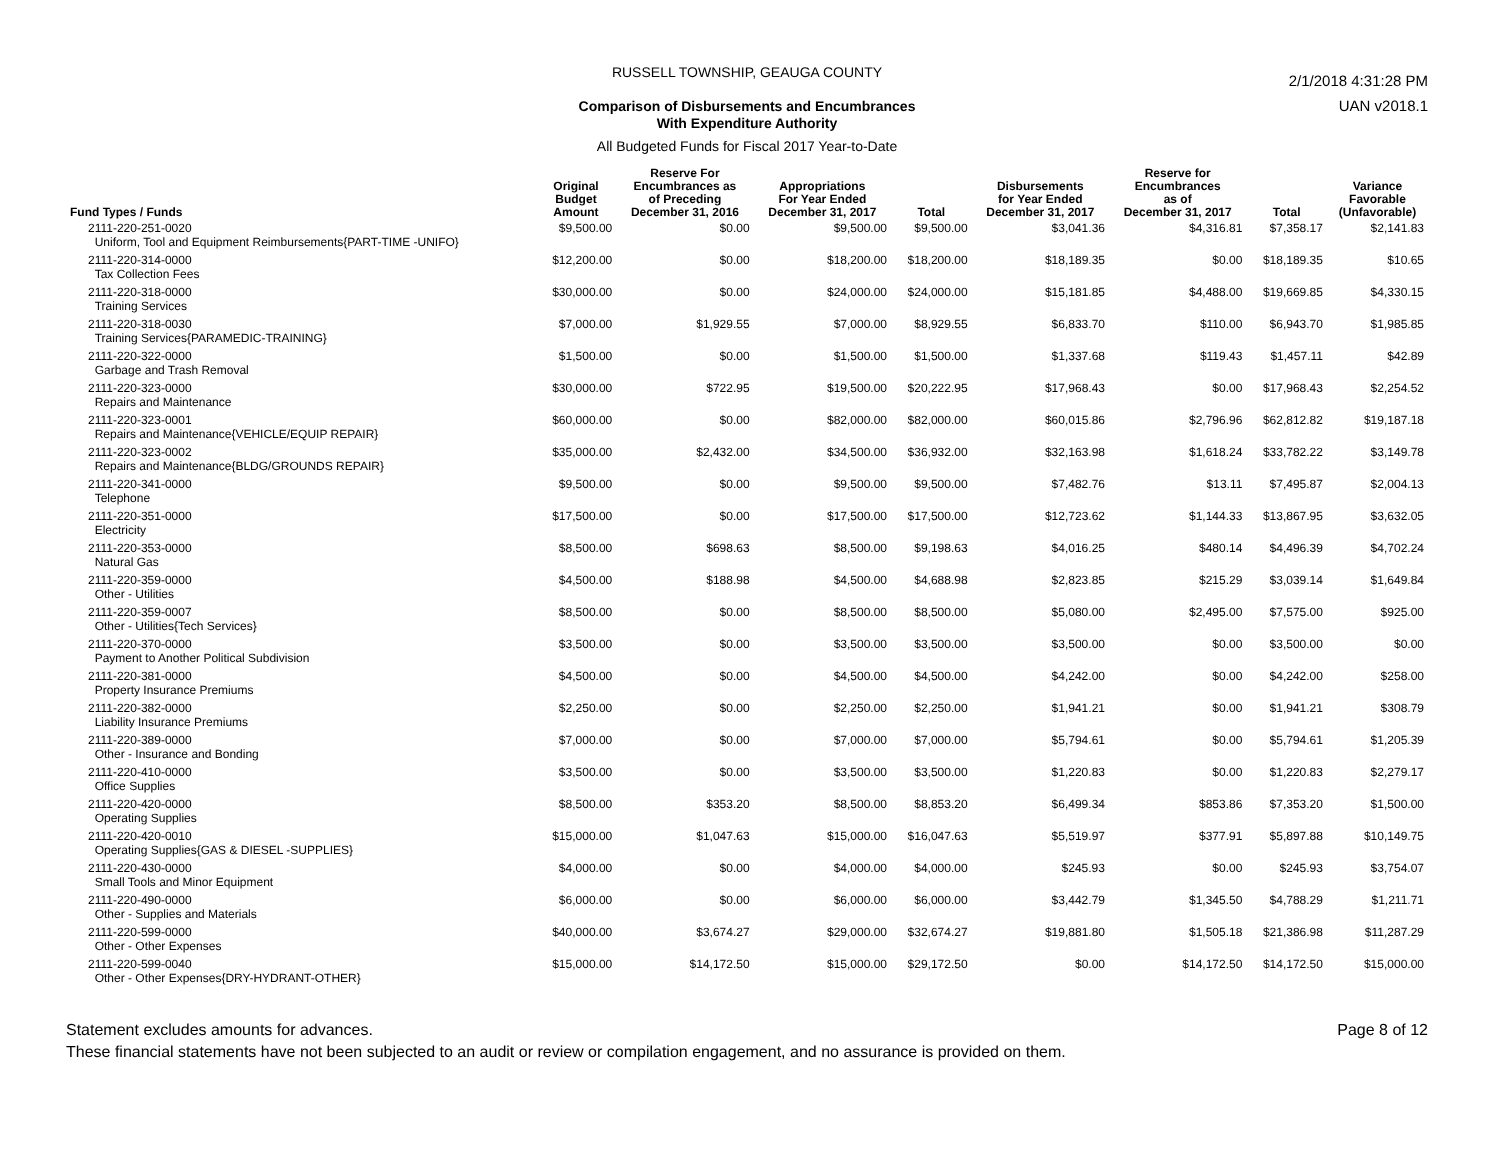2/1/2018 4:31:28 PM
UAN v2018.1
RUSSELL TOWNSHIP, GEAUGA COUNTY
Comparison of Disbursements and Encumbrances
With Expenditure Authority
All Budgeted Funds for Fiscal 2017 Year-to-Date
| Fund Types / Funds | Original Budget Amount | Reserve For Encumbrances as of Preceding December 31, 2016 | Appropriations For Year Ended December 31, 2017 | Total | Disbursements for Year Ended December 31, 2017 | Reserve for Encumbrances as of December 31, 2017 | Total | Variance Favorable (Unfavorable) |
| --- | --- | --- | --- | --- | --- | --- | --- | --- |
| 2111-220-251-0020 Uniform, Tool and Equipment Reimbursements{PART-TIME -UNIFO} | $9,500.00 | $0.00 | $9,500.00 | $9,500.00 | $3,041.36 | $4,316.81 | $7,358.17 | $2,141.83 |
| 2111-220-314-0000 Tax Collection Fees | $12,200.00 | $0.00 | $18,200.00 | $18,200.00 | $18,189.35 | $0.00 | $18,189.35 | $10.65 |
| 2111-220-318-0000 Training Services | $30,000.00 | $0.00 | $24,000.00 | $24,000.00 | $15,181.85 | $4,488.00 | $19,669.85 | $4,330.15 |
| 2111-220-318-0030 Training Services{PARAMEDIC-TRAINING} | $7,000.00 | $1,929.55 | $7,000.00 | $8,929.55 | $6,833.70 | $110.00 | $6,943.70 | $1,985.85 |
| 2111-220-322-0000 Garbage and Trash Removal | $1,500.00 | $0.00 | $1,500.00 | $1,500.00 | $1,337.68 | $119.43 | $1,457.11 | $42.89 |
| 2111-220-323-0000 Repairs and Maintenance | $30,000.00 | $722.95 | $19,500.00 | $20,222.95 | $17,968.43 | $0.00 | $17,968.43 | $2,254.52 |
| 2111-220-323-0001 Repairs and Maintenance{VEHICLE/EQUIP REPAIR} | $60,000.00 | $0.00 | $82,000.00 | $82,000.00 | $60,015.86 | $2,796.96 | $62,812.82 | $19,187.18 |
| 2111-220-323-0002 Repairs and Maintenance{BLDG/GROUNDS REPAIR} | $35,000.00 | $2,432.00 | $34,500.00 | $36,932.00 | $32,163.98 | $1,618.24 | $33,782.22 | $3,149.78 |
| 2111-220-341-0000 Telephone | $9,500.00 | $0.00 | $9,500.00 | $9,500.00 | $7,482.76 | $13.11 | $7,495.87 | $2,004.13 |
| 2111-220-351-0000 Electricity | $17,500.00 | $0.00 | $17,500.00 | $17,500.00 | $12,723.62 | $1,144.33 | $13,867.95 | $3,632.05 |
| 2111-220-353-0000 Natural Gas | $8,500.00 | $698.63 | $8,500.00 | $9,198.63 | $4,016.25 | $480.14 | $4,496.39 | $4,702.24 |
| 2111-220-359-0000 Other - Utilities | $4,500.00 | $188.98 | $4,500.00 | $4,688.98 | $2,823.85 | $215.29 | $3,039.14 | $1,649.84 |
| 2111-220-359-0007 Other - Utilities{Tech Services} | $8,500.00 | $0.00 | $8,500.00 | $8,500.00 | $5,080.00 | $2,495.00 | $7,575.00 | $925.00 |
| 2111-220-370-0000 Payment to Another Political Subdivision | $3,500.00 | $0.00 | $3,500.00 | $3,500.00 | $3,500.00 | $0.00 | $3,500.00 | $0.00 |
| 2111-220-381-0000 Property Insurance Premiums | $4,500.00 | $0.00 | $4,500.00 | $4,500.00 | $4,242.00 | $0.00 | $4,242.00 | $258.00 |
| 2111-220-382-0000 Liability Insurance Premiums | $2,250.00 | $0.00 | $2,250.00 | $2,250.00 | $1,941.21 | $0.00 | $1,941.21 | $308.79 |
| 2111-220-389-0000 Other - Insurance and Bonding | $7,000.00 | $0.00 | $7,000.00 | $7,000.00 | $5,794.61 | $0.00 | $5,794.61 | $1,205.39 |
| 2111-220-410-0000 Office Supplies | $3,500.00 | $0.00 | $3,500.00 | $3,500.00 | $1,220.83 | $0.00 | $1,220.83 | $2,279.17 |
| 2111-220-420-0000 Operating Supplies | $8,500.00 | $353.20 | $8,500.00 | $8,853.20 | $6,499.34 | $853.86 | $7,353.20 | $1,500.00 |
| 2111-220-420-0010 Operating Supplies{GAS & DIESEL -SUPPLIES} | $15,000.00 | $1,047.63 | $15,000.00 | $16,047.63 | $5,519.97 | $377.91 | $5,897.88 | $10,149.75 |
| 2111-220-430-0000 Small Tools and Minor Equipment | $4,000.00 | $0.00 | $4,000.00 | $4,000.00 | $245.93 | $0.00 | $245.93 | $3,754.07 |
| 2111-220-490-0000 Other - Supplies and Materials | $6,000.00 | $0.00 | $6,000.00 | $6,000.00 | $3,442.79 | $1,345.50 | $4,788.29 | $1,211.71 |
| 2111-220-599-0000 Other - Other Expenses | $40,000.00 | $3,674.27 | $29,000.00 | $32,674.27 | $19,881.80 | $1,505.18 | $21,386.98 | $11,287.29 |
| 2111-220-599-0040 Other - Other Expenses{DRY-HYDRANT-OTHER} | $15,000.00 | $14,172.50 | $15,000.00 | $29,172.50 | $0.00 | $14,172.50 | $14,172.50 | $15,000.00 |
Statement excludes amounts for advances.
These financial statements have not been subjected to an audit or review or compilation engagement, and no assurance is provided on them.
Page 8 of 12